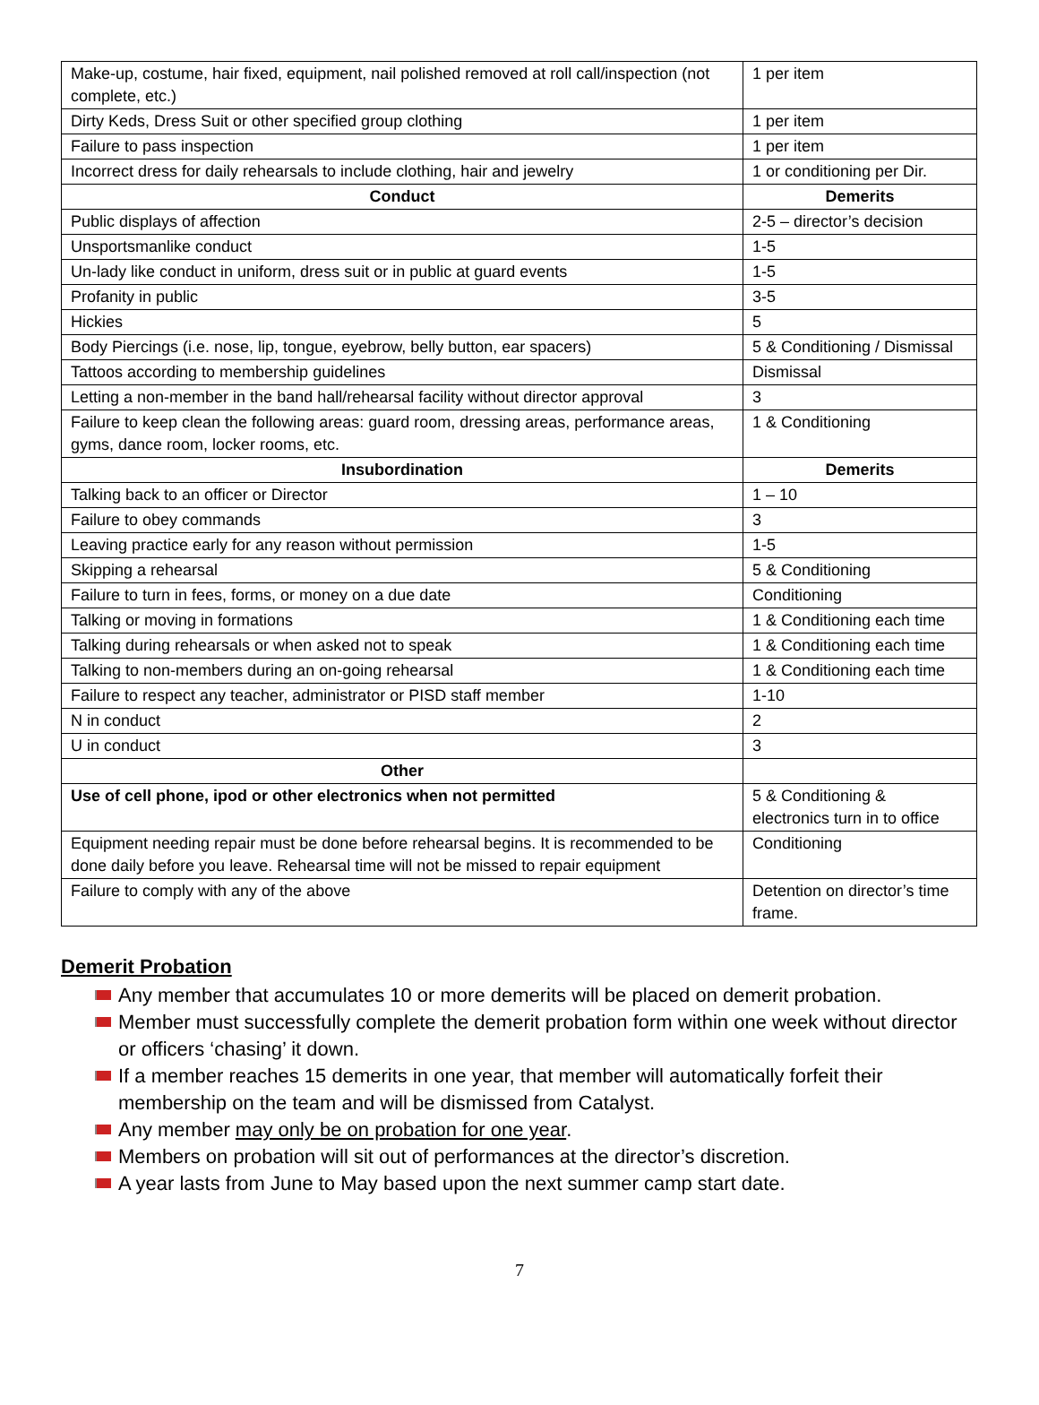| Make-up, costume, hair fixed, equipment, nail polished removed at roll call/inspection (not complete, etc.) | 1 per item |
| Dirty Keds, Dress Suit or other specified group clothing | 1 per item |
| Failure to pass inspection | 1 per item |
| Incorrect dress for daily rehearsals to include clothing, hair and jewelry | 1 or conditioning per Dir. |
| Conduct | Demerits |
| Public displays of affection | 2-5 – director’s decision |
| Unsportsmanlike conduct | 1-5 |
| Un-lady like conduct in uniform, dress suit or in public at guard events | 1-5 |
| Profanity in public | 3-5 |
| Hickies | 5 |
| Body Piercings (i.e. nose, lip, tongue, eyebrow, belly button, ear spacers) | 5 & Conditioning / Dismissal |
| Tattoos according to membership guidelines | Dismissal |
| Letting a non-member in the band hall/rehearsal facility without director approval | 3 |
| Failure to keep clean the following areas: guard room, dressing areas, performance areas, gyms, dance room, locker rooms, etc. | 1 & Conditioning |
| Insubordination | Demerits |
| Talking back to an officer or Director | 1 – 10 |
| Failure to obey commands | 3 |
| Leaving practice early for any reason without permission | 1-5 |
| Skipping a rehearsal | 5 & Conditioning |
| Failure to turn in fees, forms, or money on a due date | Conditioning |
| Talking or moving in formations | 1 & Conditioning each time |
| Talking during rehearsals or when asked not to speak | 1 & Conditioning each time |
| Talking to non-members during an on-going rehearsal | 1 & Conditioning each time |
| Failure to respect any teacher, administrator or PISD staff member | 1-10 |
| N in conduct | 2 |
| U in conduct | 3 |
| Other | |
| Use of cell phone, ipod or other electronics when not permitted | 5 & Conditioning & electronics turn in to office |
| Equipment needing repair must be done before rehearsal begins. It is recommended to be done daily before you leave. Rehearsal time will not be missed to repair equipment | Conditioning |
| Failure to comply with any of the above | Detention on director’s time frame. |
Demerit Probation
Any member that accumulates 10 or more demerits will be placed on demerit probation.
Member must successfully complete the demerit probation form within one week without director or officers ‘chasing’ it down.
If a member reaches 15 demerits in one year, that member will automatically forfeit their membership on the team and will be dismissed from Catalyst.
Any member may only be on probation for one year.
Members on probation will sit out of performances at the director’s discretion.
A year lasts from June to May based upon the next summer camp start date.
7